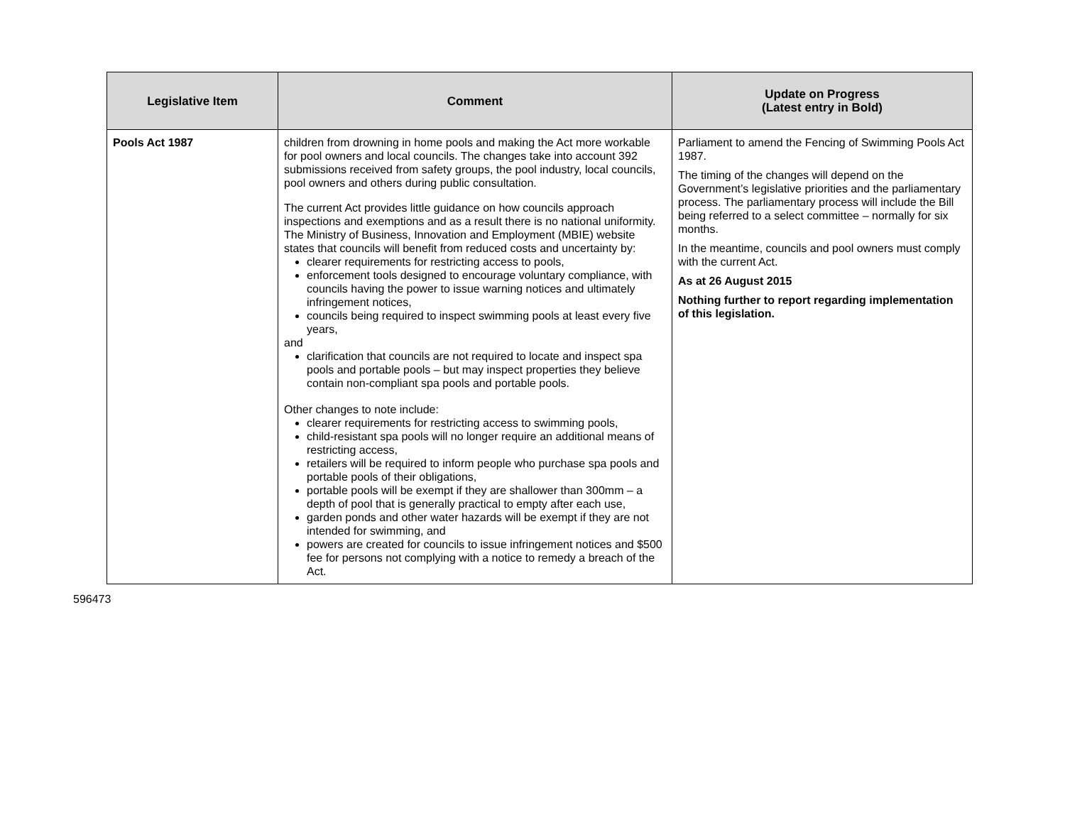| Legislative Item | Comment | Update on Progress (Latest entry in Bold) |
| --- | --- | --- |
| Pools Act 1987 | children from drowning in home pools and making the Act more workable for pool owners and local councils. The changes take into account 392 submissions received from safety groups, the pool industry, local councils, pool owners and others during public consultation. The current Act provides little guidance on how councils approach inspections and exemptions and as a result there is no national uniformity. The Ministry of Business, Innovation and Employment (MBIE) website states that councils will benefit from reduced costs and uncertainty by: clearer requirements for restricting access to pools, enforcement tools designed to encourage voluntary compliance, with councils having the power to issue warning notices and ultimately infringement notices, councils being required to inspect swimming pools at least every five years, and clarification that councils are not required to locate and inspect spa pools and portable pools – but may inspect properties they believe contain non-compliant spa pools and portable pools. Other changes to note include: clearer requirements for restricting access to swimming pools, child-resistant spa pools will no longer require an additional means of restricting access, retailers will be required to inform people who purchase spa pools and portable pools of their obligations, portable pools will be exempt if they are shallower than 300mm – a depth of pool that is generally practical to empty after each use, garden ponds and other water hazards will be exempt if they are not intended for swimming, and powers are created for councils to issue infringement notices and $500 fee for persons not complying with a notice to remedy a breach of the Act. | Parliament to amend the Fencing of Swimming Pools Act 1987. The timing of the changes will depend on the Government’s legislative priorities and the parliamentary process. The parliamentary process will include the Bill being referred to a select committee – normally for six months. In the meantime, councils and pool owners must comply with the current Act. As at 26 August 2015 Nothing further to report regarding implementation of this legislation. |
596473